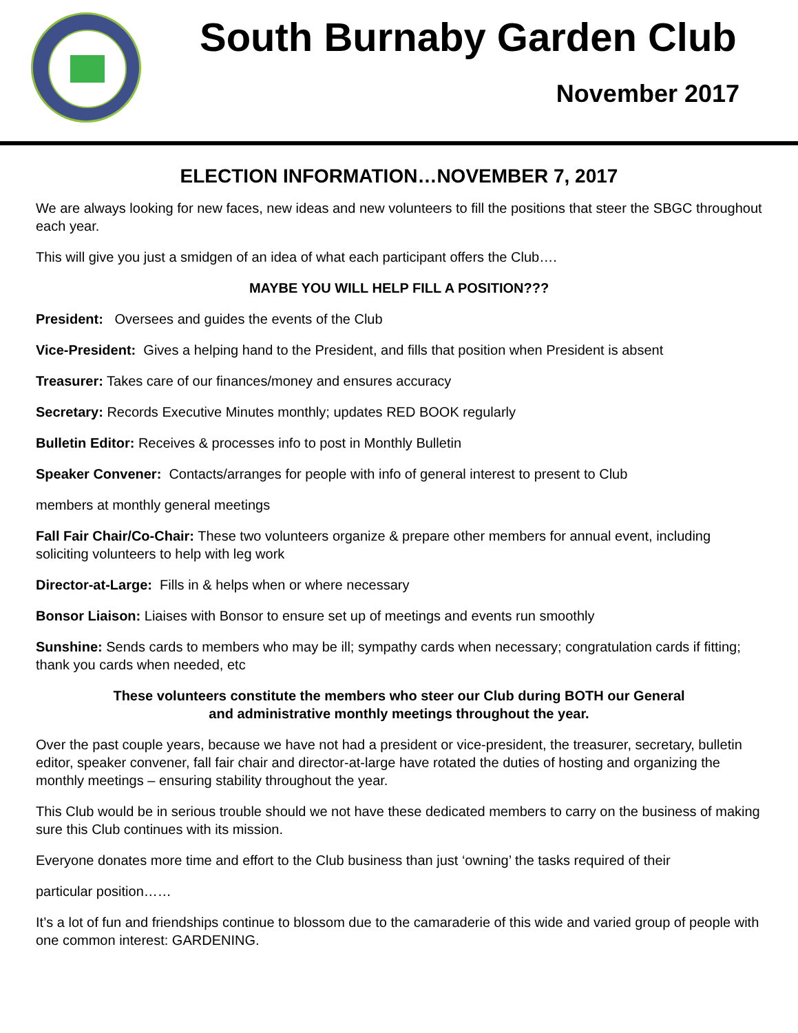South Burnaby Garden Club
November 2017
ELECTION INFORMATION…NOVEMBER 7, 2017
We are always looking for new faces, new ideas and new volunteers to fill the positions that steer the SBGC throughout each year.
This will give you just a smidgen of an idea of what each participant offers the Club….
MAYBE YOU WILL HELP FILL A POSITION???
President: Oversees and guides the events of the Club
Vice-President: Gives a helping hand to the President, and fills that position when President is absent
Treasurer: Takes care of our finances/money and ensures accuracy
Secretary: Records Executive Minutes monthly; updates RED BOOK regularly
Bulletin Editor: Receives & processes info to post in Monthly Bulletin
Speaker Convener: Contacts/arranges for people with info of general interest to present to Club
members at monthly general meetings
Fall Fair Chair/Co-Chair: These two volunteers organize & prepare other members for annual event, including soliciting volunteers to help with leg work
Director-at-Large: Fills in & helps when or where necessary
Bonsor Liaison: Liaises with Bonsor to ensure set up of meetings and events run smoothly
Sunshine: Sends cards to members who may be ill; sympathy cards when necessary; congratulation cards if fitting; thank you cards when needed, etc
These volunteers constitute the members who steer our Club during BOTH our General
and administrative monthly meetings throughout the year.
Over the past couple years, because we have not had a president or vice-president, the treasurer, secretary, bulletin editor, speaker convener, fall fair chair and director-at-large have rotated the duties of hosting and organizing the monthly meetings – ensuring stability throughout the year.
This Club would be in serious trouble should we not have these dedicated members to carry on the business of making sure this Club continues with its mission.
Everyone donates more time and effort to the Club business than just ‘owning’ the tasks required of their
particular position……
It’s a lot of fun and friendships continue to blossom due to the camaraderie of this wide and varied group of people with one common interest: GARDENING.